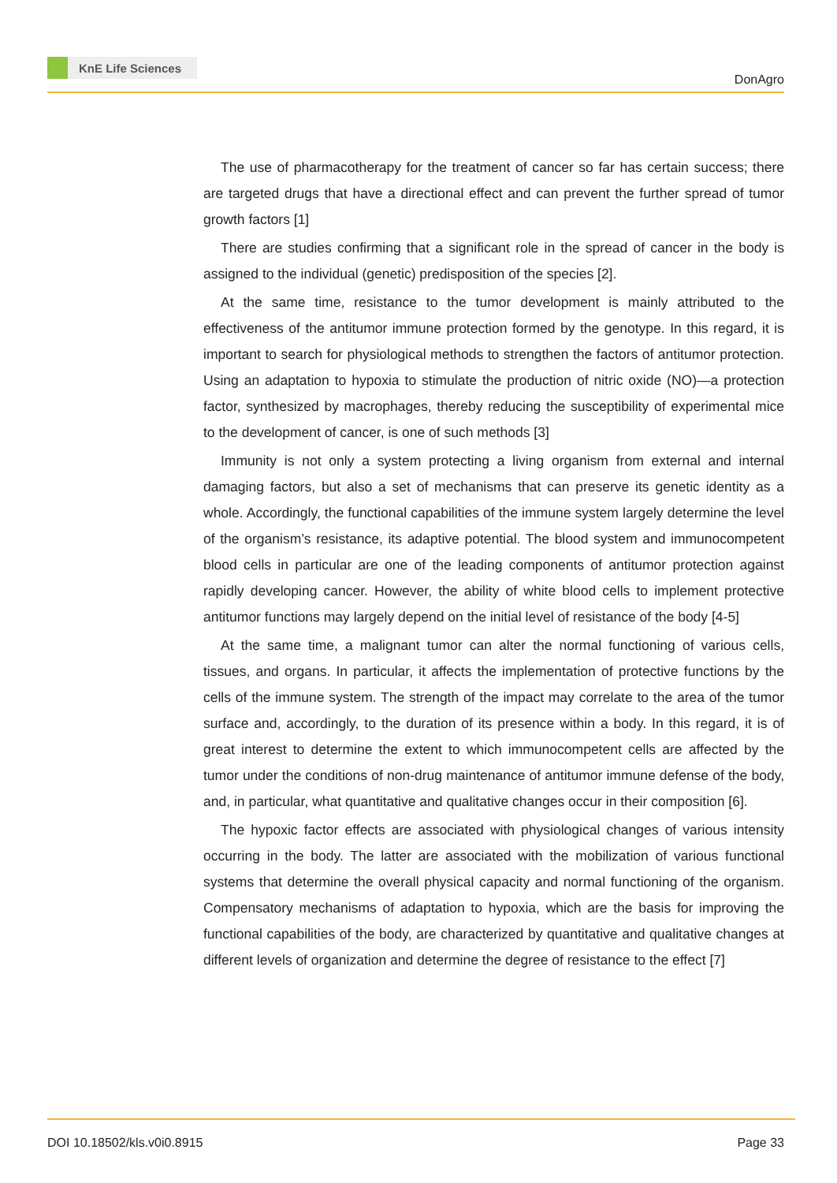KnE Life Sciences
DonAgro
The use of pharmacotherapy for the treatment of cancer so far has certain success; there are targeted drugs that have a directional effect and can prevent the further spread of tumor growth factors [1]
There are studies confirming that a significant role in the spread of cancer in the body is assigned to the individual (genetic) predisposition of the species [2].
At the same time, resistance to the tumor development is mainly attributed to the effectiveness of the antitumor immune protection formed by the genotype. In this regard, it is important to search for physiological methods to strengthen the factors of antitumor protection. Using an adaptation to hypoxia to stimulate the production of nitric oxide (NO)—a protection factor, synthesized by macrophages, thereby reducing the susceptibility of experimental mice to the development of cancer, is one of such methods [3]
Immunity is not only a system protecting a living organism from external and internal damaging factors, but also a set of mechanisms that can preserve its genetic identity as a whole. Accordingly, the functional capabilities of the immune system largely determine the level of the organism’s resistance, its adaptive potential. The blood system and immunocompetent blood cells in particular are one of the leading components of antitumor protection against rapidly developing cancer. However, the ability of white blood cells to implement protective antitumor functions may largely depend on the initial level of resistance of the body [4-5]
At the same time, a malignant tumor can alter the normal functioning of various cells, tissues, and organs. In particular, it affects the implementation of protective functions by the cells of the immune system. The strength of the impact may correlate to the area of the tumor surface and, accordingly, to the duration of its presence within a body. In this regard, it is of great interest to determine the extent to which immunocompetent cells are affected by the tumor under the conditions of non-drug maintenance of antitumor immune defense of the body, and, in particular, what quantitative and qualitative changes occur in their composition [6].
The hypoxic factor effects are associated with physiological changes of various intensity occurring in the body. The latter are associated with the mobilization of various functional systems that determine the overall physical capacity and normal functioning of the organism. Compensatory mechanisms of adaptation to hypoxia, which are the basis for improving the functional capabilities of the body, are characterized by quantitative and qualitative changes at different levels of organization and determine the degree of resistance to the effect [7]
DOI 10.18502/kls.v0i0.8915 Page 33